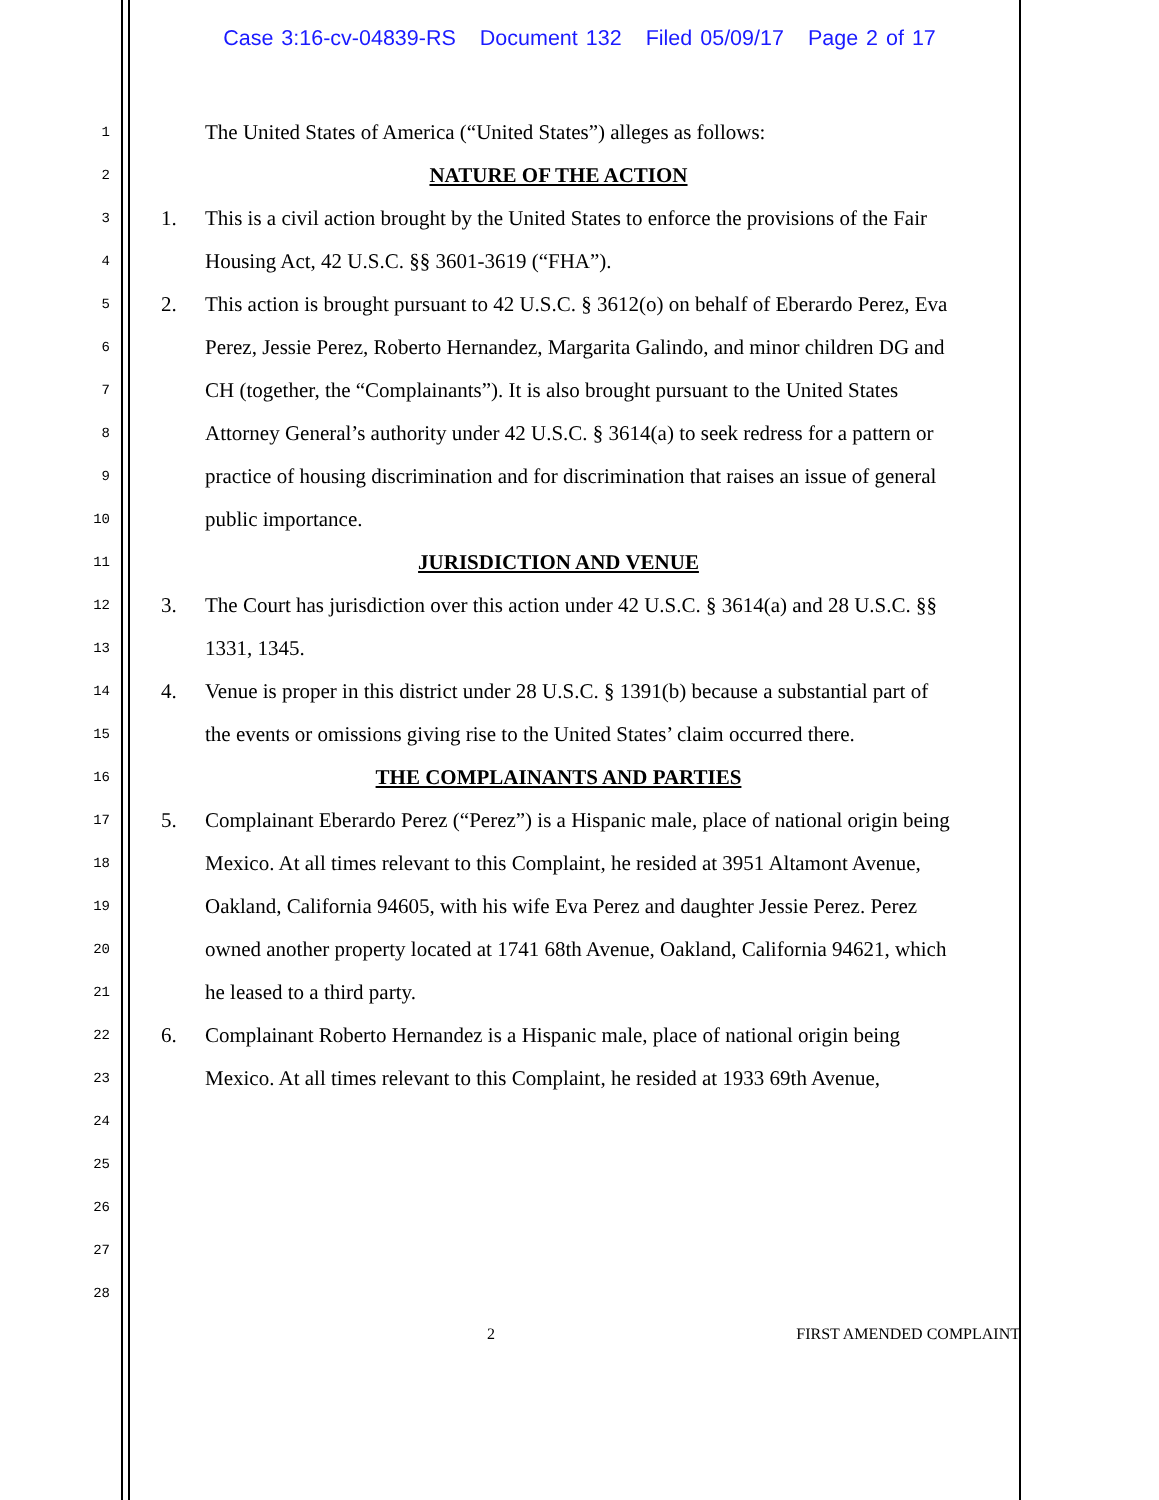Case 3:16-cv-04839-RS Document 132 Filed 05/09/17 Page 2 of 17
1
The United States of America (“United States”) alleges as follows:
2
NATURE OF THE ACTION
3
1. This is a civil action brought by the United States to enforce the provisions of the Fair
4
Housing Act, 42 U.S.C. §§ 3601-3619 (“FHA”).
5
2. This action is brought pursuant to 42 U.S.C. § 3612(o) on behalf of Eberardo Perez, Eva
6
Perez, Jessie Perez, Roberto Hernandez, Margarita Galindo, and minor children DG and
7
CH (together, the “Complainants”). It is also brought pursuant to the United States
8
Attorney General’s authority under 42 U.S.C. § 3614(a) to seek redress for a pattern or
9
practice of housing discrimination and for discrimination that raises an issue of general
10
public importance.
11
JURISDICTION AND VENUE
12
3. The Court has jurisdiction over this action under 42 U.S.C. § 3614(a) and 28 U.S.C. §§
13
1331, 1345.
14
4. Venue is proper in this district under 28 U.S.C. § 1391(b) because a substantial part of
15
the events or omissions giving rise to the United States’ claim occurred there.
16
THE COMPLAINANTS AND PARTIES
17
5. Complainant Eberardo Perez (“Perez”) is a Hispanic male, place of national origin being
18
Mexico. At all times relevant to this Complaint, he resided at 3951 Altamont Avenue,
19
Oakland, California 94605, with his wife Eva Perez and daughter Jessie Perez. Perez
20
owned another property located at 1741 68th Avenue, Oakland, California 94621, which
21
he leased to a third party.
22
6. Complainant Roberto Hernandez is a Hispanic male, place of national origin being
23
Mexico. At all times relevant to this Complaint, he resided at 1933 69th Avenue,
24
25
26
27
28
2 FIRST AMENDED COMPLAINT